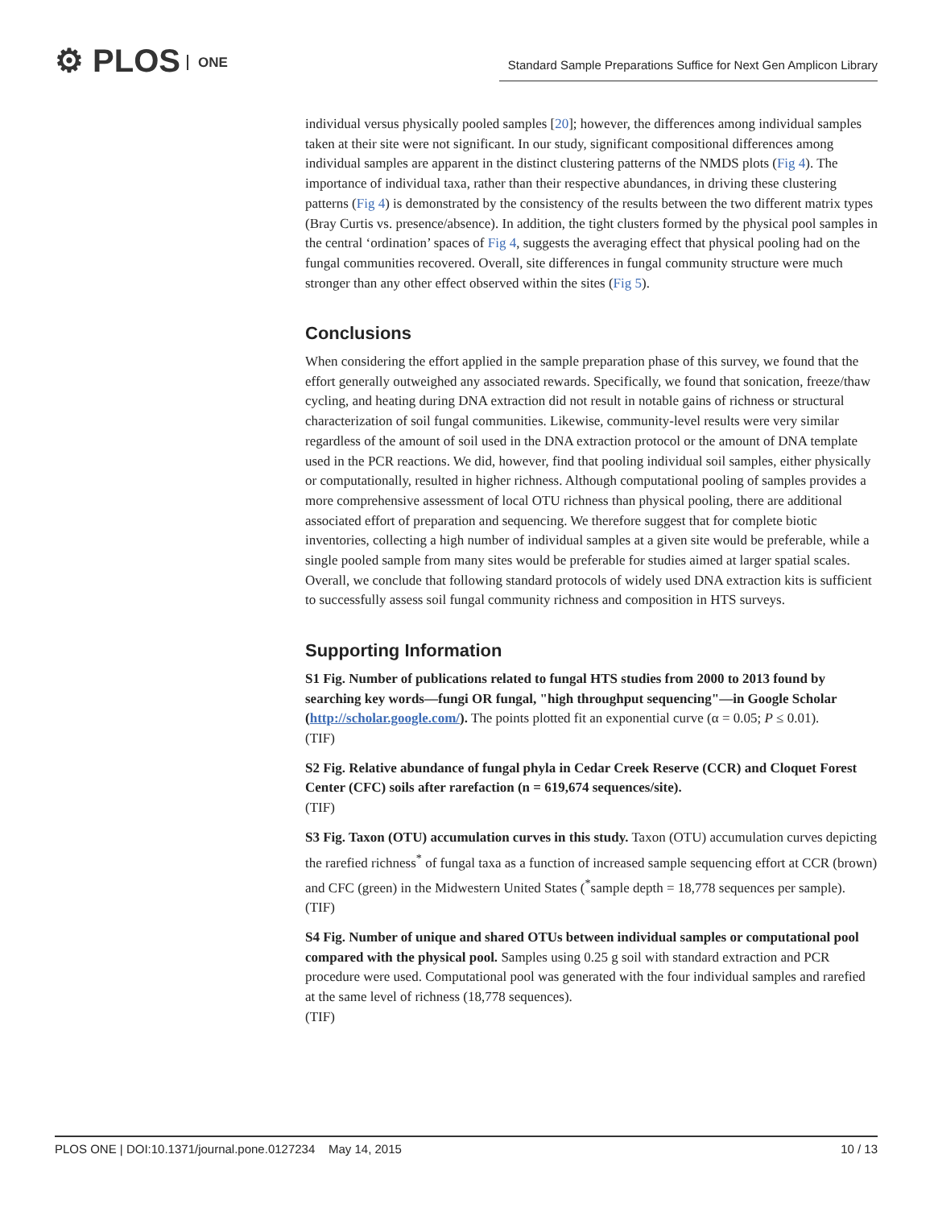⚙ PLOS ONE
Standard Sample Preparations Suffice for Next Gen Amplicon Library
individual versus physically pooled samples [20]; however, the differences among individual samples taken at their site were not significant. In our study, significant compositional differences among individual samples are apparent in the distinct clustering patterns of the NMDS plots (Fig 4). The importance of individual taxa, rather than their respective abundances, in driving these clustering patterns (Fig 4) is demonstrated by the consistency of the results between the two different matrix types (Bray Curtis vs. presence/absence). In addition, the tight clusters formed by the physical pool samples in the central ‘ordination’ spaces of Fig 4, suggests the averaging effect that physical pooling had on the fungal communities recovered. Overall, site differences in fungal community structure were much stronger than any other effect observed within the sites (Fig 5).
Conclusions
When considering the effort applied in the sample preparation phase of this survey, we found that the effort generally outweighed any associated rewards. Specifically, we found that sonication, freeze/thaw cycling, and heating during DNA extraction did not result in notable gains of richness or structural characterization of soil fungal communities. Likewise, community-level results were very similar regardless of the amount of soil used in the DNA extraction protocol or the amount of DNA template used in the PCR reactions. We did, however, find that pooling individual soil samples, either physically or computationally, resulted in higher richness. Although computational pooling of samples provides a more comprehensive assessment of local OTU richness than physical pooling, there are additional associated effort of preparation and sequencing. We therefore suggest that for complete biotic inventories, collecting a high number of individual samples at a given site would be preferable, while a single pooled sample from many sites would be preferable for studies aimed at larger spatial scales. Overall, we conclude that following standard protocols of widely used DNA extraction kits is sufficient to successfully assess soil fungal community richness and composition in HTS surveys.
Supporting Information
S1 Fig. Number of publications related to fungal HTS studies from 2000 to 2013 found by searching key words—fungi OR fungal, "high throughput sequencing"—in Google Scholar (http://scholar.google.com/). The points plotted fit an exponential curve (α = 0.05; P ≤ 0.01).
(TIF)
S2 Fig. Relative abundance of fungal phyla in Cedar Creek Reserve (CCR) and Cloquet Forest Center (CFC) soils after rarefaction (n = 619,674 sequences/site).
(TIF)
S3 Fig. Taxon (OTU) accumulation curves in this study. Taxon (OTU) accumulation curves depicting the rarefied richness<sup>*</sup> of fungal taxa as a function of increased sample sequencing effort at CCR (brown) and CFC (green) in the Midwestern United States (<sup>*</sup>sample depth = 18,778 sequences per sample).
(TIF)
S4 Fig. Number of unique and shared OTUs between individual samples or computational pool compared with the physical pool. Samples using 0.25 g soil with standard extraction and PCR procedure were used. Computational pool was generated with the four individual samples and rarefied at the same level of richness (18,778 sequences).
(TIF)
PLOS ONE | DOI:10.1371/journal.pone.0127234 May 14, 2015 10 / 13